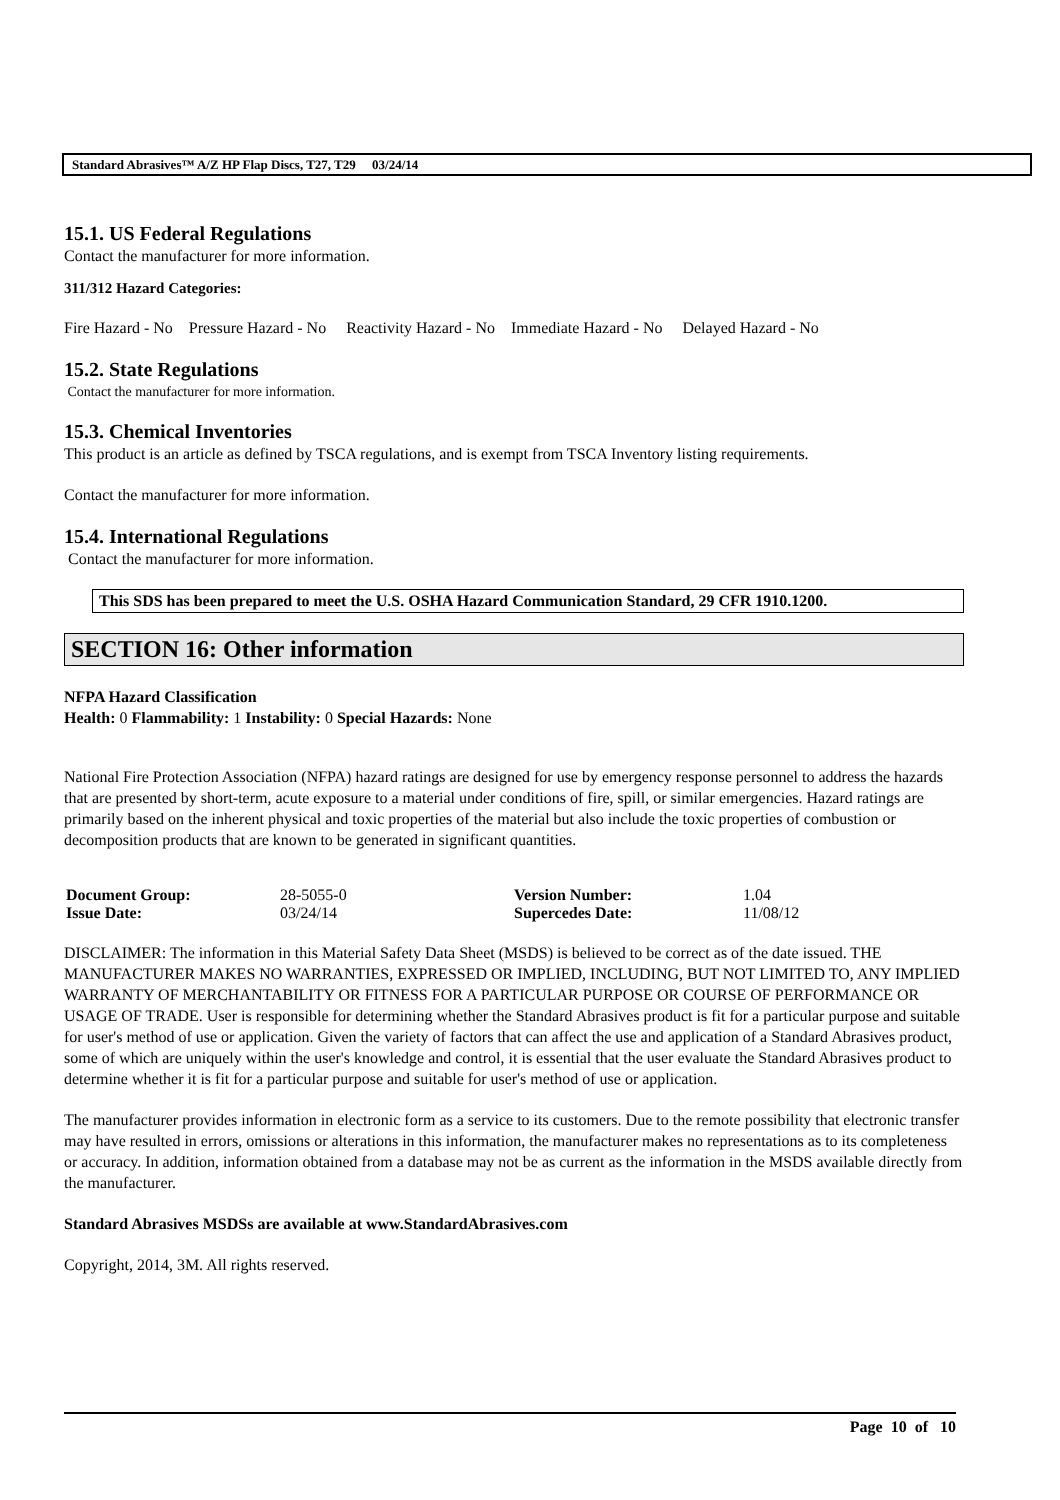Standard Abrasives™ A/Z HP Flap Discs, T27, T29 03/24/14
15.1. US Federal Regulations
Contact the manufacturer for more information.
311/312 Hazard Categories:
Fire Hazard - No Pressure Hazard - No Reactivity Hazard - No Immediate Hazard - No Delayed Hazard - No
15.2. State Regulations
Contact the manufacturer for more information.
15.3. Chemical Inventories
This product is an article as defined by TSCA regulations, and is exempt from TSCA Inventory listing requirements.
Contact the manufacturer for more information.
15.4. International Regulations
Contact the manufacturer for more information.
This SDS has been prepared to meet the U.S. OSHA Hazard Communication Standard, 29 CFR 1910.1200.
SECTION 16: Other information
NFPA Hazard Classification
Health: 0 Flammability: 1 Instability: 0 Special Hazards: None
National Fire Protection Association (NFPA) hazard ratings are designed for use by emergency response personnel to address the hazards that are presented by short-term, acute exposure to a material under conditions of fire, spill, or similar emergencies. Hazard ratings are primarily based on the inherent physical and toxic properties of the material but also include the toxic properties of combustion or decomposition products that are known to be generated in significant quantities.
| Document Group: | 28-5055-0 | Version Number: | 1.04 |
| Issue Date: | 03/24/14 | Supercedes Date: | 11/08/12 |
DISCLAIMER: The information in this Material Safety Data Sheet (MSDS) is believed to be correct as of the date issued. THE MANUFACTURER MAKES NO WARRANTIES, EXPRESSED OR IMPLIED, INCLUDING, BUT NOT LIMITED TO, ANY IMPLIED WARRANTY OF MERCHANTABILITY OR FITNESS FOR A PARTICULAR PURPOSE OR COURSE OF PERFORMANCE OR USAGE OF TRADE. User is responsible for determining whether the Standard Abrasives product is fit for a particular purpose and suitable for user's method of use or application. Given the variety of factors that can affect the use and application of a Standard Abrasives product, some of which are uniquely within the user's knowledge and control, it is essential that the user evaluate the Standard Abrasives product to determine whether it is fit for a particular purpose and suitable for user's method of use or application.
The manufacturer provides information in electronic form as a service to its customers. Due to the remote possibility that electronic transfer may have resulted in errors, omissions or alterations in this information, the manufacturer makes no representations as to its completeness or accuracy. In addition, information obtained from a database may not be as current as the information in the MSDS available directly from the manufacturer.
Standard Abrasives MSDSs are available at www.StandardAbrasives.com
Copyright, 2014, 3M. All rights reserved.
Page 10 of 10